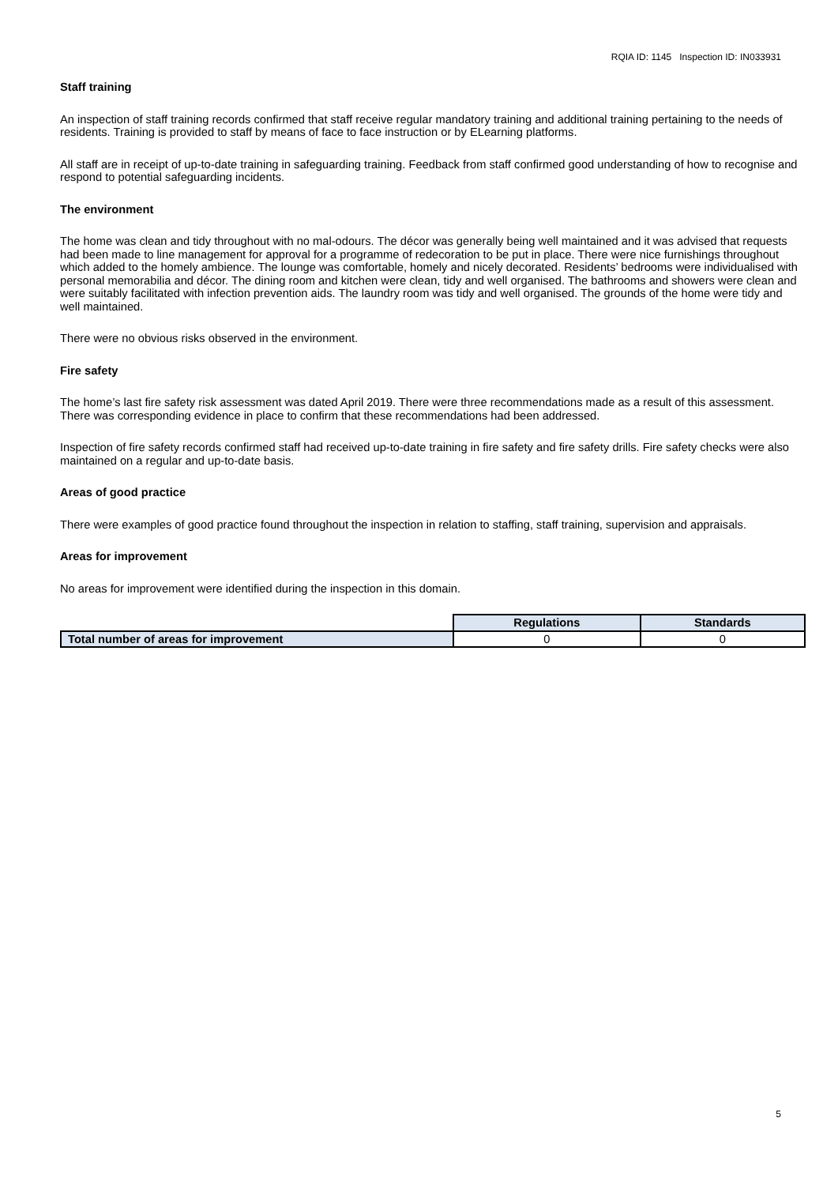RQIA ID: 1145 Inspection ID: IN033931
Staff training
An inspection of staff training records confirmed that staff receive regular mandatory training and additional training pertaining to the needs of residents. Training is provided to staff by means of face to face instruction or by ELearning platforms.
All staff are in receipt of up-to-date training in safeguarding training. Feedback from staff confirmed good understanding of how to recognise and respond to potential safeguarding incidents.
The environment
The home was clean and tidy throughout with no mal-odours. The décor was generally being well maintained and it was advised that requests had been made to line management for approval for a programme of redecoration to be put in place. There were nice furnishings throughout which added to the homely ambience. The lounge was comfortable, homely and nicely decorated. Residents’ bedrooms were individualised with personal memorabilia and décor. The dining room and kitchen were clean, tidy and well organised. The bathrooms and showers were clean and were suitably facilitated with infection prevention aids. The laundry room was tidy and well organised. The grounds of the home were tidy and well maintained.
There were no obvious risks observed in the environment.
Fire safety
The home’s last fire safety risk assessment was dated April 2019. There were three recommendations made as a result of this assessment. There was corresponding evidence in place to confirm that these recommendations had been addressed.
Inspection of fire safety records confirmed staff had received up-to-date training in fire safety and fire safety drills. Fire safety checks were also maintained on a regular and up-to-date basis.
Areas of good practice
There were examples of good practice found throughout the inspection in relation to staffing, staff training, supervision and appraisals.
Areas for improvement
No areas for improvement were identified during the inspection in this domain.
| | Regulations | Standards |
| Total number of areas for improvement | 0 | 0 |
5